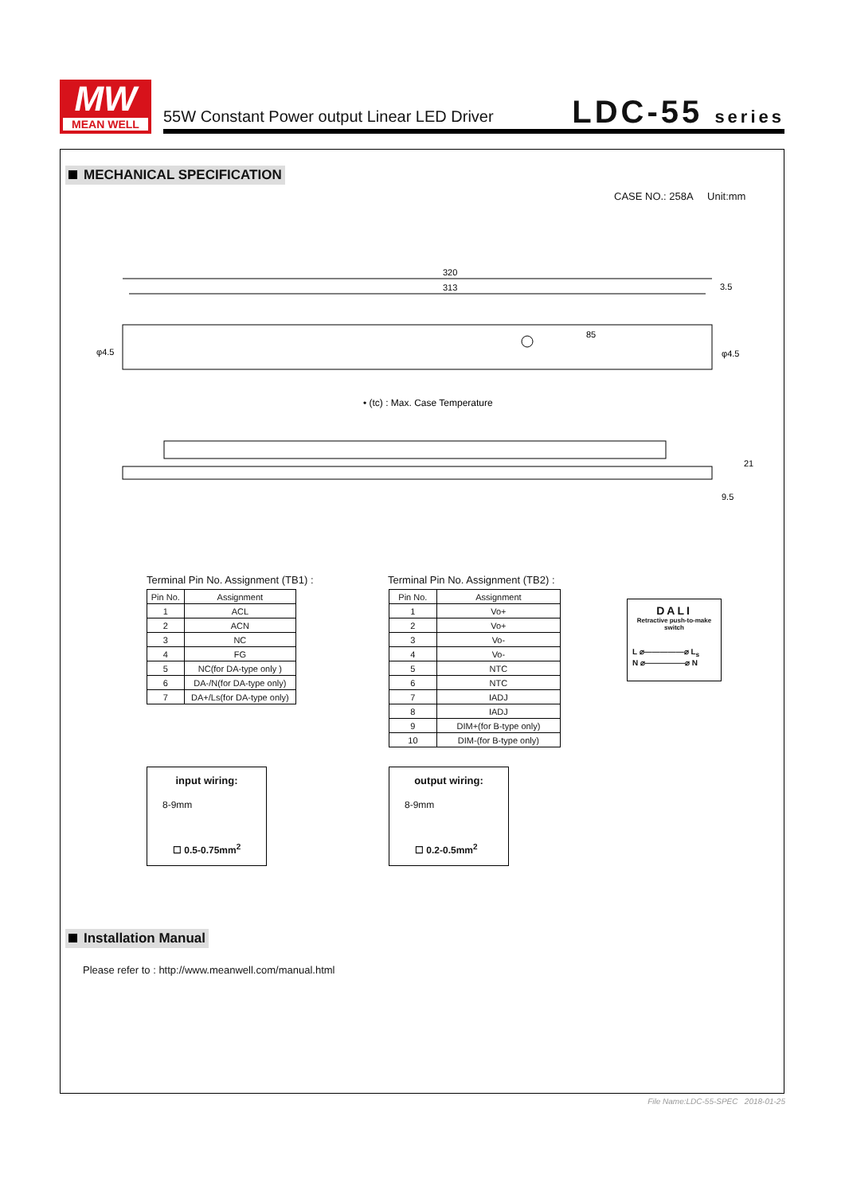MW
MEAN WELL
55W Constant Power output Linear LED Driver
LDC-55 series
MECHANICAL SPECIFICATION
CASE NO.: 258A Unit:mm
320
313
3.5
φ4.5
φ4.5
85
• (tc) : Max. Case Temperature
21
9.5
Terminal Pin No. Assignment (TB1) :
| Pin No. | Assignment |
| --- | --- |
| 1 | ACL |
| 2 | ACN |
| 3 | NC |
| 4 | FG |
| 5 | NC(for DA-type only ) |
| 6 | DA-/N(for DA-type only) |
| 7 | DA+/Ls(for DA-type only) |
Terminal Pin No. Assignment (TB2) :
| Pin No. | Assignment |
| --- | --- |
| 1 | Vo+ |
| 2 | Vo+ |
| 3 | Vo- |
| 4 | Vo- |
| 5 | NTC |
| 6 | NTC |
| 7 | IADJ |
| 8 | IADJ |
| 9 | DIM+(for B-type only) |
| 10 | DIM-(for B-type only) |
DALI
Retractive push-to-make switch
L ⌀—————⌀ L<sub>s</sub>
N ⌀—————⌀ N
input wiring:
8-9mm
☐ 0.5-0.75mm<sup>2</sup>
output wiring:
8-9mm
☐ 0.2-0.5mm<sup>2</sup>
Installation Manual
Please refer to : http://www.meanwell.com/manual.html
File Name:LDC-55-SPEC 2018-01-25